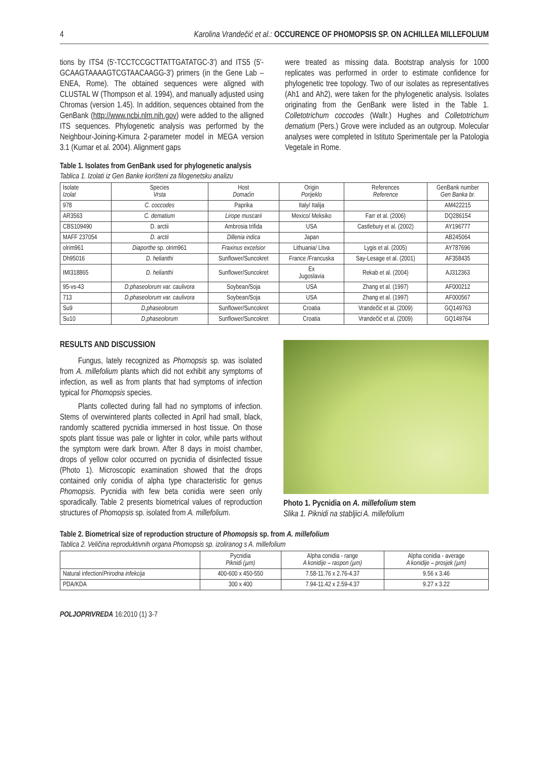4 Karolina Vrandečić et al.: OCCURENCE OF PHOMOPSIS SP. ON ACHILLEA MILLEFOLIUM
tions by ITS4 (5'-TCCTCCGCTTATTGATATGC-3') and ITS5 (5'-GCAAGTAAAAGTCGTAACAAGG-3') primers (in the Gene Lab – ENEA, Rome). The obtained sequences were aligned with CLUSTAL W (Thompson et al. 1994), and manually adjusted using Chromas (version 1.45). In addition, sequences obtained from the GenBank (http://www.ncbi.nlm.nih.gov) were added to the alligned ITS sequences. Phylogenetic analysis was performed by the Neighbour-Joining-Kimura 2-parameter model in MEGA version 3.1 (Kumar et al. 2004). Alignment gaps
were treated as missing data. Bootstrap analysis for 1000 replicates was performed in order to estimate confidence for phylogenetic tree topology. Two of our isolates as representatives (Ah1 and Ah2), were taken for the phylogenetic analysis. Isolates originating from the GenBank were listed in the Table 1. Colletotrichum coccodes (Wallr.) Hughes and Colletotrichum dematium (Pers.) Grove were included as an outgroup. Molecular analyses were completed in Istituto Sperimentale per la Patologia Vegetale in Rome.
Table 1. Isolates from GenBank used for phylogenetic analysis
Tablica 1. Izolati iz Gen Banke korišteni za filogenetsku analizu
| Isolate Izolat | Species Vrsta | Host Domaćin | Origin Porijeklo | References Reference | GenBank number Gen Banka br. |
| --- | --- | --- | --- | --- | --- |
| 978 | C. coccodes | Paprika | Italy/ Italija | | AM422215 |
| AR3563 | C. dematium | Lirope muscarii | Mexico/ Meksiko | Farr et al. (2006) | DQ286154 |
| CBS109490 | D. arctii | Ambrosia trifida | USA | Castlebury et al. (2002) | AY196777 |
| MAFF 237054 | D. arctii | Dillenia indica | Japan | | AB245064 |
| olrim961 | Diaporthe sp. olrim961 | Fraxinus excelsior | Lithuania/ Litva | Lygis et al. (2005) | AY787696 |
| Dh95016 | D. helianthi | Sunflower/Suncokret | France /Francuska | Say-Lesage et al. (2001) | AF358435 |
| IMI318865 | D. helianthi | Sunflower/Suncokret | Ex Jugoslavia | Rekab et al. (2004) | AJ312363 |
| 95-vs-43 | D.phaseolorum var. caulivora | Soybean/Soja | USA | Zhang et al. (1997) | AF000212 |
| 713 | D.phaseolorum var. caulivora | Soybean/Soja | USA | Zhang et al. (1997) | AF000567 |
| Su9 | D.phaseolorum | Sunflower/Suncokret | Croatia | Vrandečić et al. (2009) | GQ149763 |
| Su10 | D.phaseolorum | Sunflower/Suncokret | Croatia | Vrandečić et al. (2009) | GQ149764 |
RESULTS AND DISCUSSION
Fungus, lately recognized as Phomopsis sp. was isolated from A. millefolium plants which did not exhibit any symptoms of infection, as well as from plants that had symptoms of infection typical for Phomopsis species.
Plants collected during fall had no symptoms of infection. Stems of overwintered plants collected in April had small, black, randomly scattered pycnidia immersed in host tissue. On those spots plant tissue was pale or lighter in color, while parts without the symptom were dark brown. After 8 days in moist chamber, drops of yellow color occurred on pycnidia of disinfected tissue (Photo 1). Microscopic examination showed that the drops contained only conidia of alpha type characteristic for genus Phomopsis. Pycnidia with few beta conidia were seen only sporadically. Table 2 presents biometrical values of reproduction structures of Phomopsis sp. isolated from A. millefolium.
Photo 1. Pycnidia on A. millefolium stem
Slika 1. Piknidi na stabljici A. millefolium
Table 2. Biometrical size of reproduction structure of Phomopsis sp. from A. millefolium
Tablica 2. Veličina reproduktivnih organa Phomopsis sp. izoliranog s A. millefolium
| | Pycnidia Piknidi (µm) | Alpha conidia - range A konidije – raspon (µm) | Alpha conidia - average A konidije – prosjek (µm) |
| --- | --- | --- | --- |
| Natural infection/ Prirodna infekcija | 400-600 x 450-550 | 7.58-11.76 x 2.76-4.37 | 9.56 x 3.46 |
| PDA/KDA | 300 x 400 | 7.94-11.42 x 2.59-4.37 | 9.27 x 3.22 |
POLJOPRIVREDA 16:2010 (1) 3-7